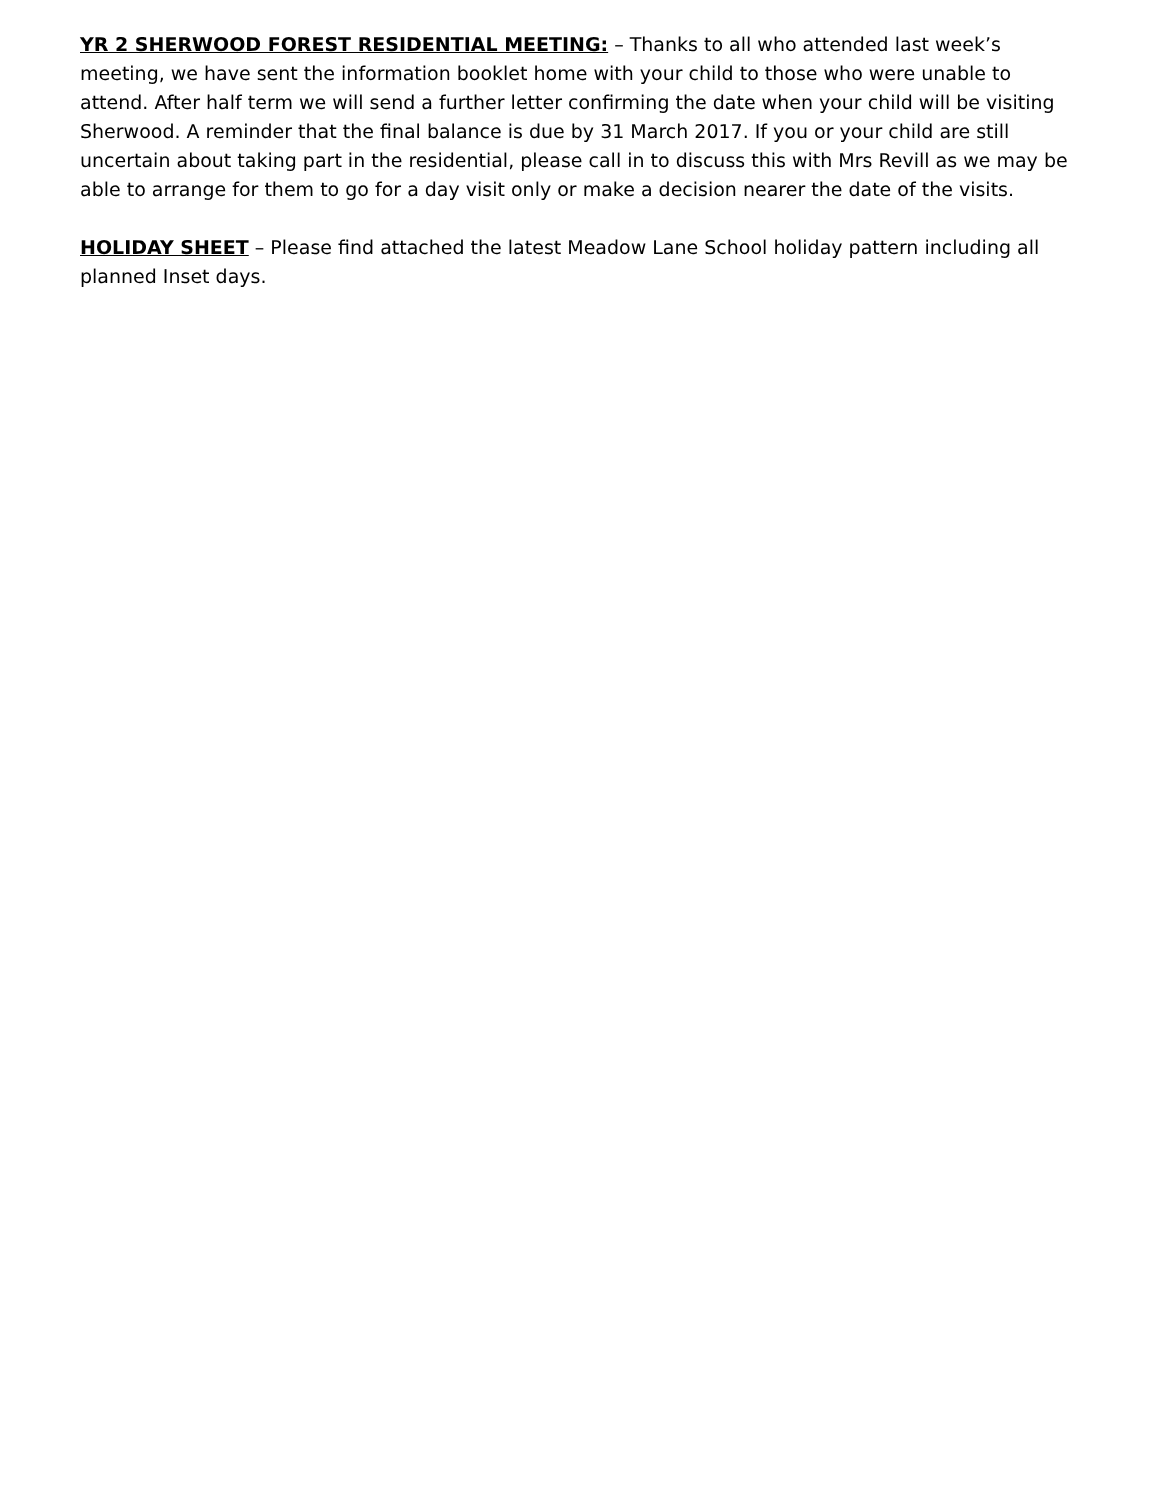YR 2 SHERWOOD FOREST RESIDENTIAL MEETING: – Thanks to all who attended last week’s meeting, we have sent the information booklet home with your child to those who were unable to attend. After half term we will send a further letter confirming the date when your child will be visiting Sherwood. A reminder that the final balance is due by 31 March 2017. If you or your child are still uncertain about taking part in the residential, please call in to discuss this with Mrs Revill as we may be able to arrange for them to go for a day visit only or make a decision nearer the date of the visits.
HOLIDAY SHEET – Please find attached the latest Meadow Lane School holiday pattern including all planned Inset days.